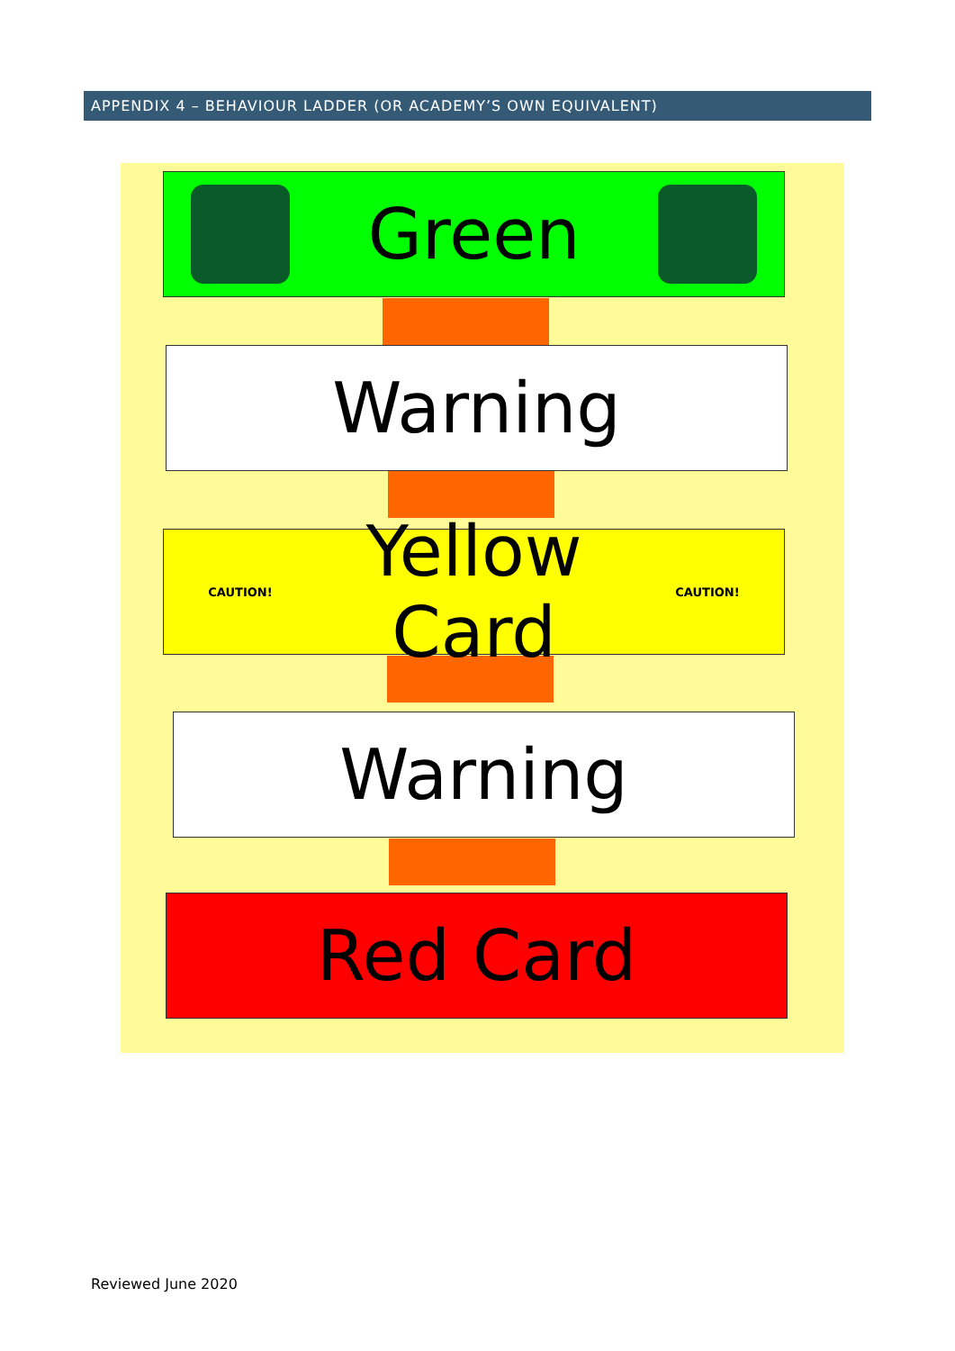APPENDIX 4 – BEHAVIOUR LADDER (OR ACADEMY’S OWN EQUIVALENT)
Green
Warning
CAUTION!
Yellow Card
CAUTION!
Warning
Red Card
Reviewed June 2020